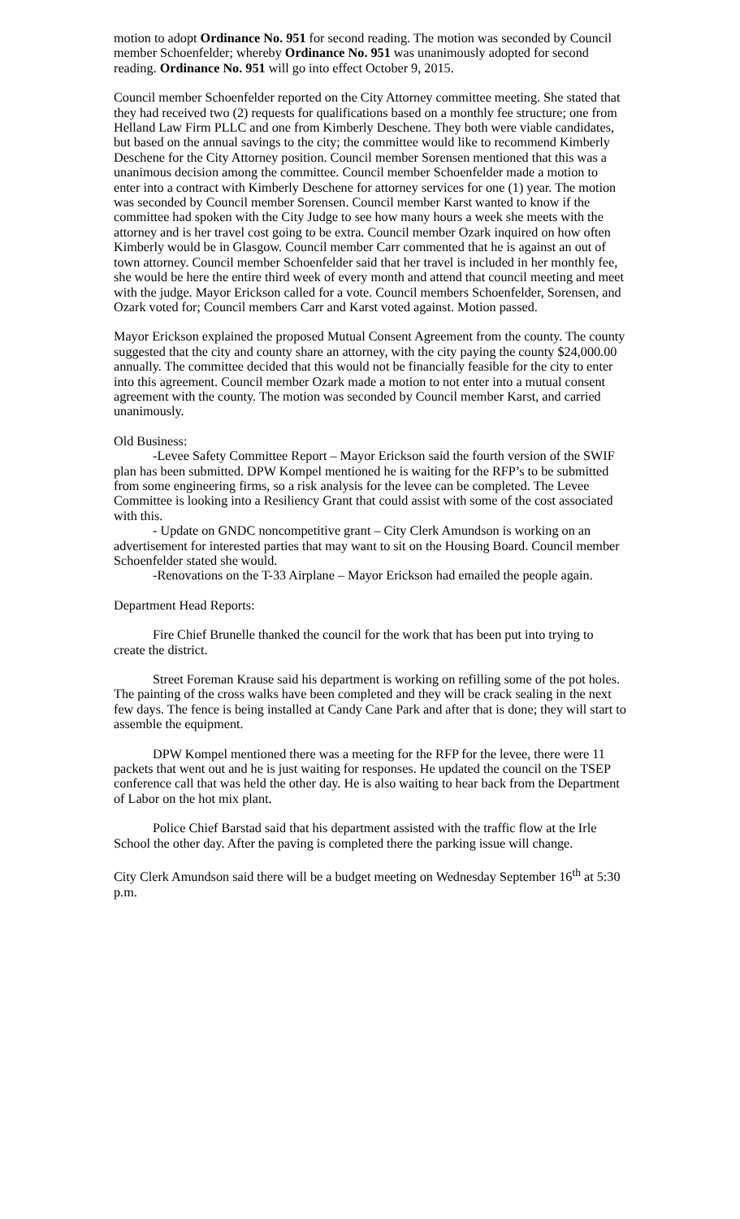motion to adopt Ordinance No. 951 for second reading. The motion was seconded by Council member Schoenfelder; whereby Ordinance No. 951 was unanimously adopted for second reading. Ordinance No. 951 will go into effect October 9, 2015.
Council member Schoenfelder reported on the City Attorney committee meeting. She stated that they had received two (2) requests for qualifications based on a monthly fee structure; one from Helland Law Firm PLLC and one from Kimberly Deschene. They both were viable candidates, but based on the annual savings to the city; the committee would like to recommend Kimberly Deschene for the City Attorney position. Council member Sorensen mentioned that this was a unanimous decision among the committee. Council member Schoenfelder made a motion to enter into a contract with Kimberly Deschene for attorney services for one (1) year. The motion was seconded by Council member Sorensen. Council member Karst wanted to know if the committee had spoken with the City Judge to see how many hours a week she meets with the attorney and is her travel cost going to be extra. Council member Ozark inquired on how often Kimberly would be in Glasgow. Council member Carr commented that he is against an out of town attorney. Council member Schoenfelder said that her travel is included in her monthly fee, she would be here the entire third week of every month and attend that council meeting and meet with the judge. Mayor Erickson called for a vote. Council members Schoenfelder, Sorensen, and Ozark voted for; Council members Carr and Karst voted against. Motion passed.
Mayor Erickson explained the proposed Mutual Consent Agreement from the county. The county suggested that the city and county share an attorney, with the city paying the county $24,000.00 annually. The committee decided that this would not be financially feasible for the city to enter into this agreement. Council member Ozark made a motion to not enter into a mutual consent agreement with the county. The motion was seconded by Council member Karst, and carried unanimously.
Old Business:
-Levee Safety Committee Report – Mayor Erickson said the fourth version of the SWIF plan has been submitted. DPW Kompel mentioned he is waiting for the RFP’s to be submitted from some engineering firms, so a risk analysis for the levee can be completed. The Levee Committee is looking into a Resiliency Grant that could assist with some of the cost associated with this.
- Update on GNDC noncompetitive grant – City Clerk Amundson is working on an advertisement for interested parties that may want to sit on the Housing Board. Council member Schoenfelder stated she would.
-Renovations on the T-33 Airplane – Mayor Erickson had emailed the people again.
Department Head Reports:
Fire Chief Brunelle thanked the council for the work that has been put into trying to create the district.
Street Foreman Krause said his department is working on refilling some of the pot holes. The painting of the cross walks have been completed and they will be crack sealing in the next few days. The fence is being installed at Candy Cane Park and after that is done; they will start to assemble the equipment.
DPW Kompel mentioned there was a meeting for the RFP for the levee, there were 11 packets that went out and he is just waiting for responses. He updated the council on the TSEP conference call that was held the other day. He is also waiting to hear back from the Department of Labor on the hot mix plant.
Police Chief Barstad said that his department assisted with the traffic flow at the Irle School the other day. After the paving is completed there the parking issue will change.
City Clerk Amundson said there will be a budget meeting on Wednesday September 16<sup>th</sup> at 5:30 p.m.